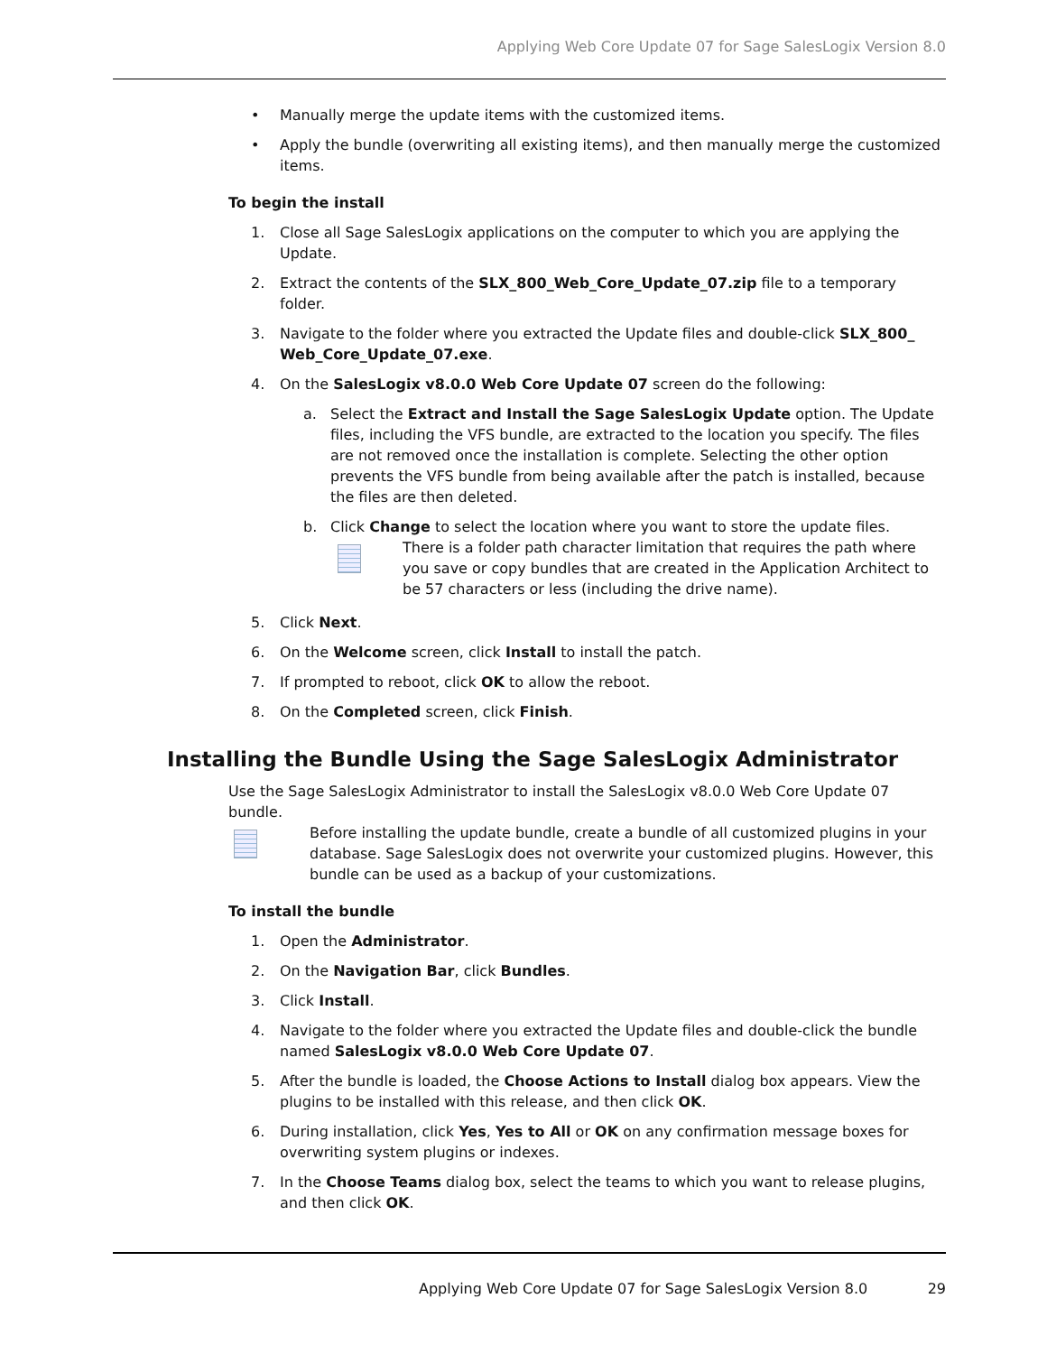Applying Web Core Update 07 for Sage SalesLogix Version 8.0
• Manually merge the update items with the customized items.
• Apply the bundle (overwriting all existing items), and then manually merge the customized items.
To begin the install
1. Close all Sage SalesLogix applications on the computer to which you are applying the Update.
2. Extract the contents of the SLX_800_Web_Core_Update_07.zip file to a temporary folder.
3. Navigate to the folder where you extracted the Update files and double-click SLX_800_ Web_Core_Update_07.exe.
4. On the SalesLogix v8.0.0 Web Core Update 07 screen do the following:
a. Select the Extract and Install the Sage SalesLogix Update option. The Update files, including the VFS bundle, are extracted to the location you specify. The files are not removed once the installation is complete. Selecting the other option prevents the VFS bundle from being available after the patch is installed, because the files are then deleted.
b. Click Change to select the location where you want to store the update files.
There is a folder path character limitation that requires the path where you save or copy bundles that are created in the Application Architect to be 57 characters or less (including the drive name).
5. Click Next.
6. On the Welcome screen, click Install to install the patch.
7. If prompted to reboot, click OK to allow the reboot.
8. On the Completed screen, click Finish.
Installing the Bundle Using the Sage SalesLogix Administrator
Use the Sage SalesLogix Administrator to install the SalesLogix v8.0.0 Web Core Update 07 bundle.
Before installing the update bundle, create a bundle of all customized plugins in your database. Sage SalesLogix does not overwrite your customized plugins. However, this bundle can be used as a backup of your customizations.
To install the bundle
1. Open the Administrator.
2. On the Navigation Bar, click Bundles.
3. Click Install.
4. Navigate to the folder where you extracted the Update files and double-click the bundle named SalesLogix v8.0.0 Web Core Update 07.
5. After the bundle is loaded, the Choose Actions to Install dialog box appears. View the plugins to be installed with this release, and then click OK.
6. During installation, click Yes, Yes to All or OK on any confirmation message boxes for overwriting system plugins or indexes.
7. In the Choose Teams dialog box, select the teams to which you want to release plugins, and then click OK.
Applying Web Core Update 07 for Sage SalesLogix Version 8.0 29